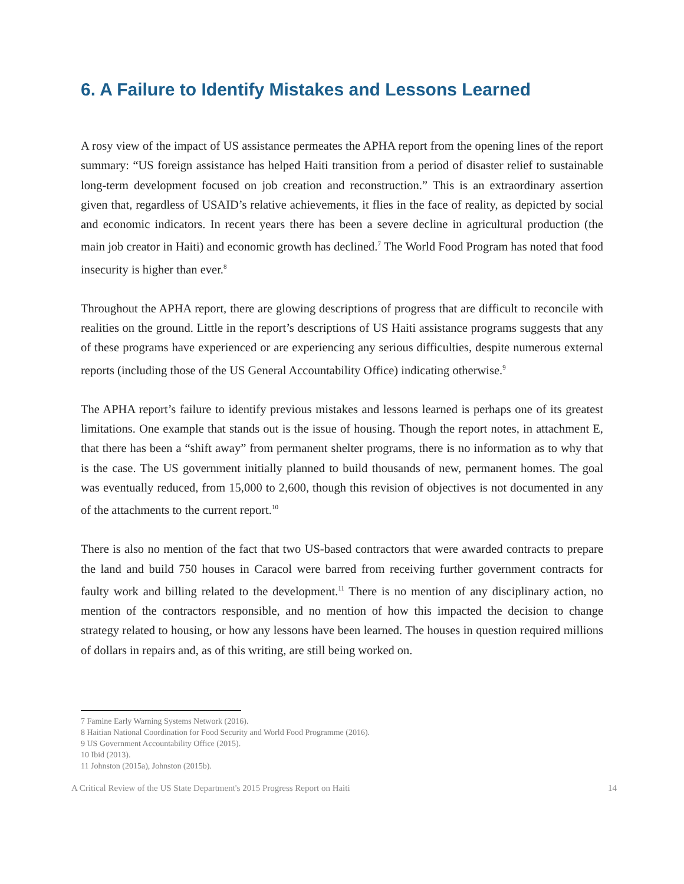6. A Failure to Identify Mistakes and Lessons Learned
A rosy view of the impact of US assistance permeates the APHA report from the opening lines of the report summary: “US foreign assistance has helped Haiti transition from a period of disaster relief to sustainable long-term development focused on job creation and reconstruction.” This is an extraordinary assertion given that, regardless of USAID’s relative achievements, it flies in the face of reality, as depicted by social and economic indicators. In recent years there has been a severe decline in agricultural production (the main job creator in Haiti) and economic growth has declined.<sup>7</sup> The World Food Program has noted that food insecurity is higher than ever.<sup>8</sup>
Throughout the APHA report, there are glowing descriptions of progress that are difficult to reconcile with realities on the ground. Little in the report’s descriptions of US Haiti assistance programs suggests that any of these programs have experienced or are experiencing any serious difficulties, despite numerous external reports (including those of the US General Accountability Office) indicating otherwise.<sup>9</sup>
The APHA report’s failure to identify previous mistakes and lessons learned is perhaps one of its greatest limitations. One example that stands out is the issue of housing. Though the report notes, in attachment E, that there has been a “shift away” from permanent shelter programs, there is no information as to why that is the case. The US government initially planned to build thousands of new, permanent homes. The goal was eventually reduced, from 15,000 to 2,600, though this revision of objectives is not documented in any of the attachments to the current report.<sup>10</sup>
There is also no mention of the fact that two US-based contractors that were awarded contracts to prepare the land and build 750 houses in Caracol were barred from receiving further government contracts for faulty work and billing related to the development.<sup>11</sup> There is no mention of any disciplinary action, no mention of the contractors responsible, and no mention of how this impacted the decision to change strategy related to housing, or how any lessons have been learned. The houses in question required millions of dollars in repairs and, as of this writing, are still being worked on.
7 Famine Early Warning Systems Network (2016).
8 Haitian National Coordination for Food Security and World Food Programme (2016).
9 US Government Accountability Office (2015).
10 Ibid (2013).
11 Johnston (2015a), Johnston (2015b).
A Critical Review of the US State Department's 2015 Progress Report on Haiti 14